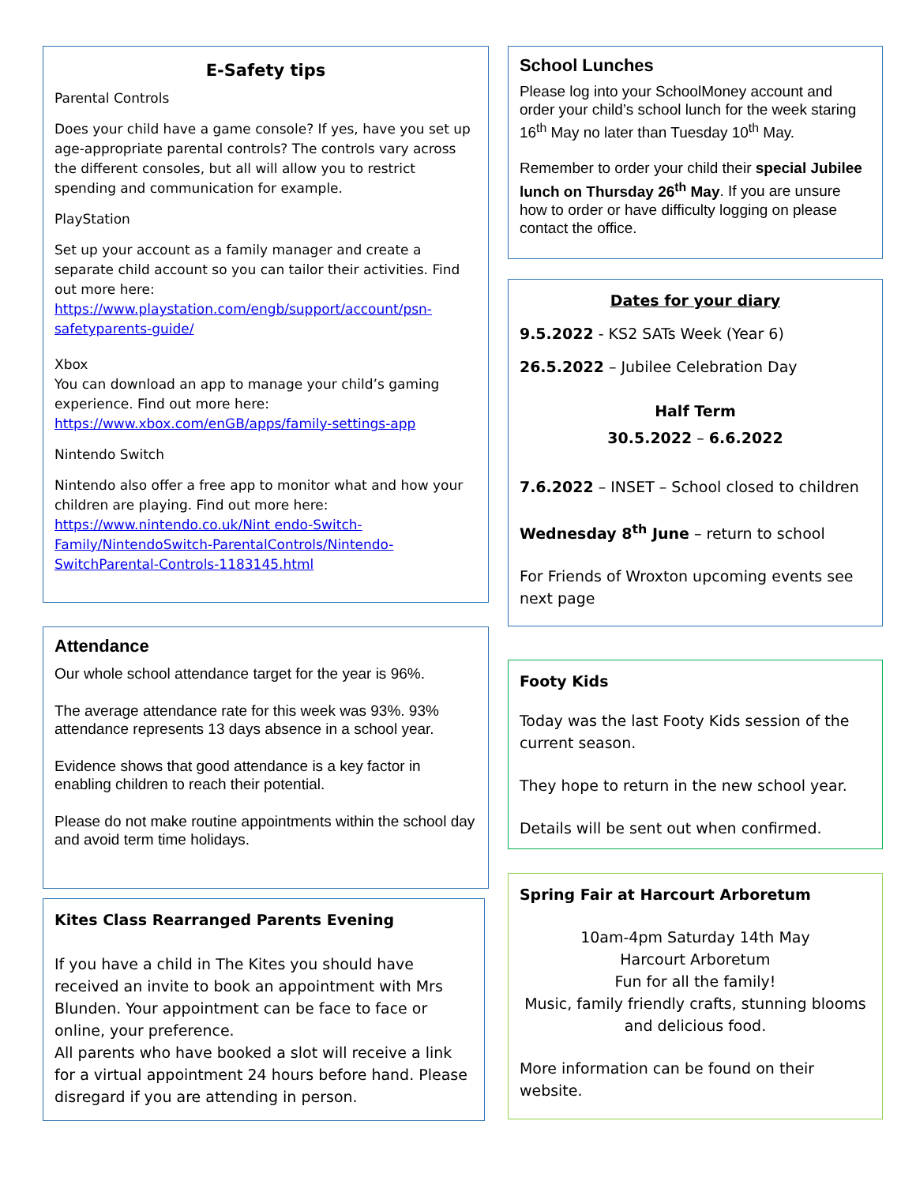E-Safety tips
Parental Controls
Does your child have a game console? If yes, have you set up age-appropriate parental controls? The controls vary across the different consoles, but all will allow you to restrict spending and communication for example.
PlayStation
Set up your account as a family manager and create a separate child account so you can tailor their activities. Find out more here: https://www.playstation.com/engb/support/account/psn-safetyparents-guide/
Xbox
You can download an app to manage your child’s gaming experience. Find out more here: https://www.xbox.com/enGB/apps/family-settings-app
Nintendo Switch
Nintendo also offer a free app to monitor what and how your children are playing. Find out more here: https://www.nintendo.co.uk/Nint endo-Switch-Family/NintendoSwitch-ParentalControls/Nintendo-SwitchParental-Controls-1183145.html
Attendance
Our whole school attendance target for the year is 96%.
The average attendance rate for this week was 93%. 93% attendance represents 13 days absence in a school year.
Evidence shows that good attendance is a key factor in enabling children to reach their potential.
Please do not make routine appointments within the school day and avoid term time holidays.
Kites Class Rearranged Parents Evening
If you have a child in The Kites you should have received an invite to book an appointment with Mrs Blunden. Your appointment can be face to face or online, your preference.
All parents who have booked a slot will receive a link for a virtual appointment 24 hours before hand. Please disregard if you are attending in person.
School Lunches
Please log into your SchoolMoney account and order your child’s school lunch for the week staring 16<sup>th</sup> May no later than Tuesday 10<sup>th</sup> May.
Remember to order your child their special Jubilee lunch on Thursday 26<sup>th</sup> May. If you are unsure how to order or have difficulty logging on please contact the office.
Dates for your diary
9.5.2022 - KS2 SATs Week (Year 6)
26.5.2022 – Jubilee Celebration Day
Half Term
30.5.2022 – 6.6.2022
7.6.2022 – INSET – School closed to children
Wednesday 8<sup>th</sup> June – return to school
For Friends of Wroxton upcoming events see next page
Footy Kids
Today was the last Footy Kids session of the current season.
They hope to return in the new school year.
Details will be sent out when confirmed.
Spring Fair at Harcourt Arboretum
10am-4pm Saturday 14th May
Harcourt Arboretum
Fun for all the family!
Music, family friendly crafts, stunning blooms and delicious food.
More information can be found on their website.